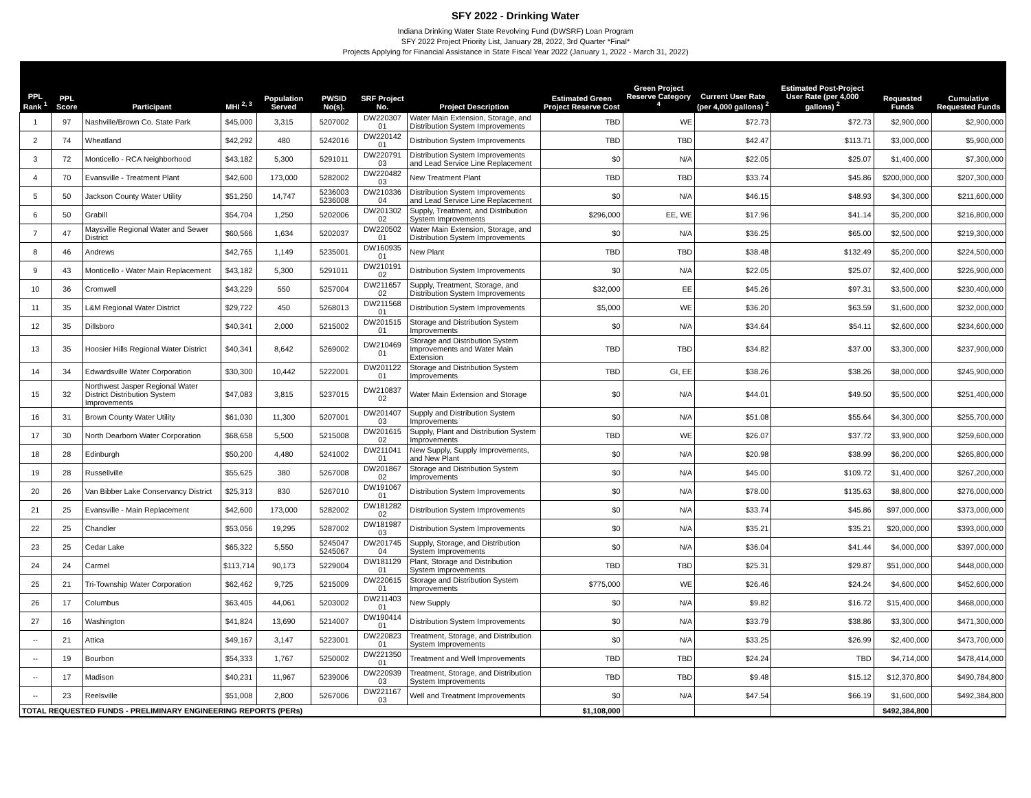SFY 2022 - Drinking Water
Indiana Drinking Water State Revolving Fund (DWSRF) Loan Program
SFY 2022 Project Priority List, January 28, 2022, 3rd Quarter *Final*
Projects Applying for Financial Assistance in State Fiscal Year 2022 (January 1, 2022 - March 31, 2022)
| PPL Rank <sup>1</sup> | PPL Score | Participant | MHI <sup>2, 3</sup> | Population Served | PWSID No(s). | SRF Project No. | Project Description | Estimated Green Project Reserve Cost | Green Project Reserve Category <sup>4</sup> | Current User Rate (per 4,000 gallons) <sup>2</sup> | Estimated Post-Project User Rate (per 4,000 gallons) <sup>2</sup> | Requested Funds | Cumulative Requested Funds |
| --- | --- | --- | --- | --- | --- | --- | --- | --- | --- | --- | --- | --- | --- |
| 1 | 97 | Nashville/Brown Co. State Park | $45,000 | 3,315 | 5207002 | DW220307 01 | Water Main Extension, Storage, and Distribution System Improvements | TBD | WE | $72.73 | $72.73 | $2,900,000 | $2,900,000 |
| 2 | 74 | Wheatland | $42,292 | 480 | 5242016 | DW220142 01 | Distribution System Improvements | TBD | TBD | $42.47 | $113.71 | $3,000,000 | $5,900,000 |
| 3 | 72 | Monticello - RCA Neighborhood | $43,182 | 5,300 | 5291011 | DW220791 03 | Distribution System Improvements and Lead Service Line Replacement | $0 | N/A | $22.05 | $25.07 | $1,400,000 | $7,300,000 |
| 4 | 70 | Evansville - Treatment Plant | $42,600 | 173,000 | 5282002 | DW220482 03 | New Treatment Plant | TBD | TBD | $33.74 | $45.86 | $200,000,000 | $207,300,000 |
| 5 | 50 | Jackson County Water Utility | $51,250 | 14,747 | 5236003 5236008 | DW210336 04 | Distribution System Improvements and Lead Service Line Replacement | $0 | N/A | $46.15 | $48.93 | $4,300,000 | $211,600,000 |
| 6 | 50 | Grabill | $54,704 | 1,250 | 5202006 | DW201302 02 | Supply, Treatment, and Distribution System Improvements | $296,000 | EE, WE | $17.96 | $41.14 | $5,200,000 | $216,800,000 |
| 7 | 47 | Maysville Regional Water and Sewer District | $60,566 | 1,634 | 5202037 | DW220502 01 | Water Main Extension, Storage, and Distribution System Improvements | $0 | N/A | $36.25 | $65.00 | $2,500,000 | $219,300,000 |
| 8 | 46 | Andrews | $42,765 | 1,149 | 5235001 | DW160935 01 | New Plant | TBD | TBD | $38.48 | $132.49 | $5,200,000 | $224,500,000 |
| 9 | 43 | Monticello - Water Main Replacement | $43,182 | 5,300 | 5291011 | DW210191 02 | Distribution System Improvements | $0 | N/A | $22.05 | $25.07 | $2,400,000 | $226,900,000 |
| 10 | 36 | Cromwell | $43,229 | 550 | 5257004 | DW211657 02 | Supply, Treatment, Storage, and Distribution System Improvements | $32,000 | EE | $45.26 | $97.31 | $3,500,000 | $230,400,000 |
| 11 | 35 | L&M Regional Water District | $29,722 | 450 | 5268013 | DW211568 01 | Distribution System Improvements | $5,000 | WE | $36.20 | $63.59 | $1,600,000 | $232,000,000 |
| 12 | 35 | Dillsboro | $40,341 | 2,000 | 5215002 | DW201515 01 | Storage and Distribution System Improvements | $0 | N/A | $34.64 | $54.11 | $2,600,000 | $234,600,000 |
| 13 | 35 | Hoosier Hills Regional Water District | $40,341 | 8,642 | 5269002 | DW210469 01 | Storage and Distribution System Improvements and Water Main Extension | TBD | TBD | $34.82 | $37.00 | $3,300,000 | $237,900,000 |
| 14 | 34 | Edwardsville Water Corporation | $30,300 | 10,442 | 5222001 | DW201122 01 | Storage and Distribution System Improvements | TBD | GI, EE | $38.26 | $38.26 | $8,000,000 | $245,900,000 |
| 15 | 32 | Northwest Jasper Regional Water District Distribution System Improvements | $47,083 | 3,815 | 5237015 | DW210837 02 | Water Main Extension and Storage | $0 | N/A | $44.01 | $49.50 | $5,500,000 | $251,400,000 |
| 16 | 31 | Brown County Water Utility | $61,030 | 11,300 | 5207001 | DW201407 03 | Supply and Distribution System Improvements | $0 | N/A | $51.08 | $55.64 | $4,300,000 | $255,700,000 |
| 17 | 30 | North Dearborn Water Corporation | $68,658 | 5,500 | 5215008 | DW201615 02 | Supply, Plant and Distribution System Improvements | TBD | WE | $26.07 | $37.72 | $3,900,000 | $259,600,000 |
| 18 | 28 | Edinburgh | $50,200 | 4,480 | 5241002 | DW211041 01 | New Supply, Supply Improvements, and New Plant | $0 | N/A | $20.98 | $38.99 | $6,200,000 | $265,800,000 |
| 19 | 28 | Russellville | $55,625 | 380 | 5267008 | DW201867 02 | Storage and Distribution System Improvements | $0 | N/A | $45.00 | $109.72 | $1,400,000 | $267,200,000 |
| 20 | 26 | Van Bibber Lake Conservancy District | $25,313 | 830 | 5267010 | DW191067 01 | Distribution System Improvements | $0 | N/A | $78.00 | $135.63 | $8,800,000 | $276,000,000 |
| 21 | 25 | Evansville - Main Replacement | $42,600 | 173,000 | 5282002 | DW181282 02 | Distribution System Improvements | $0 | N/A | $33.74 | $45.86 | $97,000,000 | $373,000,000 |
| 22 | 25 | Chandler | $53,056 | 19,295 | 5287002 | DW181987 03 | Distribution System Improvements | $0 | N/A | $35.21 | $35.21 | $20,000,000 | $393,000,000 |
| 23 | 25 | Cedar Lake | $65,322 | 5,550 | 5245047 5245067 | DW201745 04 | Supply, Storage, and Distribution System Improvements | $0 | N/A | $36.04 | $41.44 | $4,000,000 | $397,000,000 |
| 24 | 24 | Carmel | $113,714 | 90,173 | 5229004 | DW181129 01 | Plant, Storage and Distribution System Improvements | TBD | TBD | $25.31 | $29.87 | $51,000,000 | $448,000,000 |
| 25 | 21 | Tri-Township Water Corporation | $62,462 | 9,725 | 5215009 | DW220615 01 | Storage and Distribution System Improvements | $775,000 | WE | $26.46 | $24.24 | $4,600,000 | $452,600,000 |
| 26 | 17 | Columbus | $63,405 | 44,061 | 5203002 | DW211403 01 | New Supply | $0 | N/A | $9.82 | $16.72 | $15,400,000 | $468,000,000 |
| 27 | 16 | Washington | $41,824 | 13,690 | 5214007 | DW190414 01 | Distribution System Improvements | $0 | N/A | $33.79 | $38.86 | $3,300,000 | $471,300,000 |
| -- | 21 | Attica | $49,167 | 3,147 | 5223001 | DW220823 01 | Treatment, Storage, and Distribution System Improvements | $0 | N/A | $33.25 | $26.99 | $2,400,000 | $473,700,000 |
| -- | 19 | Bourbon | $54,333 | 1,767 | 5250002 | DW221350 01 | Treatment and Well Improvements | TBD | TBD | $24.24 | TBD | $4,714,000 | $478,414,000 |
| -- | 17 | Madison | $40,231 | 11,967 | 5239006 | DW220939 03 | Treatment, Storage, and Distribution System Improvements | TBD | TBD | $9.48 | $15.12 | $12,370,800 | $490,784,800 |
| -- | 23 | Reelsville | $51,008 | 2,800 | 5267006 | DW221167 03 | Well and Treatment Improvements | $0 | N/A | $47.54 | $66.19 | $1,600,000 | $492,384,800 |
| TOTAL REQUESTED FUNDS - PRELIMINARY ENGINEERING REPORTS (PERs) | | | | | | | | $1,108,000 | | | | $492,384,800 | |